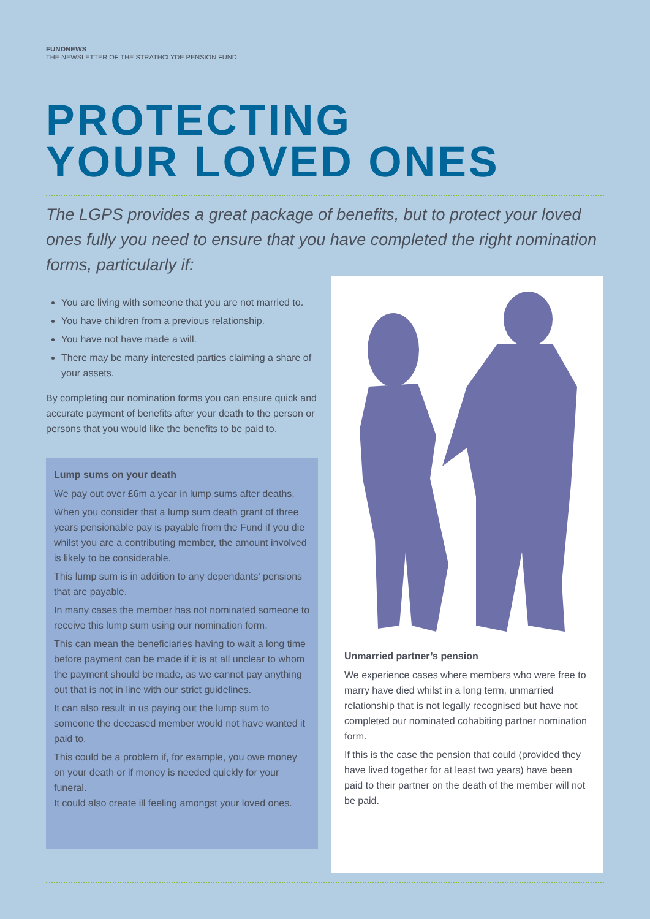FUNDNEWS
THE NEWSLETTER OF THE STRATHCLYDE PENSION FUND
PROTECTING
YOUR LOVED ONES
The LGPS provides a great package of benefits, but to protect your loved ones fully you need to ensure that you have completed the right nomination forms, particularly if:
You are living with someone that you are not married to.
You have children from a previous relationship.
You have not have made a will.
There may be many interested parties claiming a share of your assets.
By completing our nomination forms you can ensure quick and accurate payment of benefits after your death to the person or persons that you would like the benefits to be paid to.
Lump sums on your death
We pay out over £6m a year in lump sums after deaths.
When you consider that a lump sum death grant of three years pensionable pay is payable from the Fund if you die whilst you are a contributing member, the amount involved is likely to be considerable.
This lump sum is in addition to any dependants' pensions that are payable.
In many cases the member has not nominated someone to receive this lump sum using our nomination form.
This can mean the beneficiaries having to wait a long time before payment can be made if it is at all unclear to whom the payment should be made, as we cannot pay anything out that is not in line with our strict guidelines.
It can also result in us paying out the lump sum to someone the deceased member would not have wanted it paid to.
This could be a problem if, for example, you owe money on your death or if money is needed quickly for your funeral.
It could also create ill feeling amongst your loved ones.
Unmarried partner’s pension
We experience cases where members who were free to marry have died whilst in a long term, unmarried relationship that is not legally recognised but have not completed our nominated cohabiting partner nomination form.
If this is the case the pension that could (provided they have lived together for at least two years) have been paid to their partner on the death of the member will not be paid.